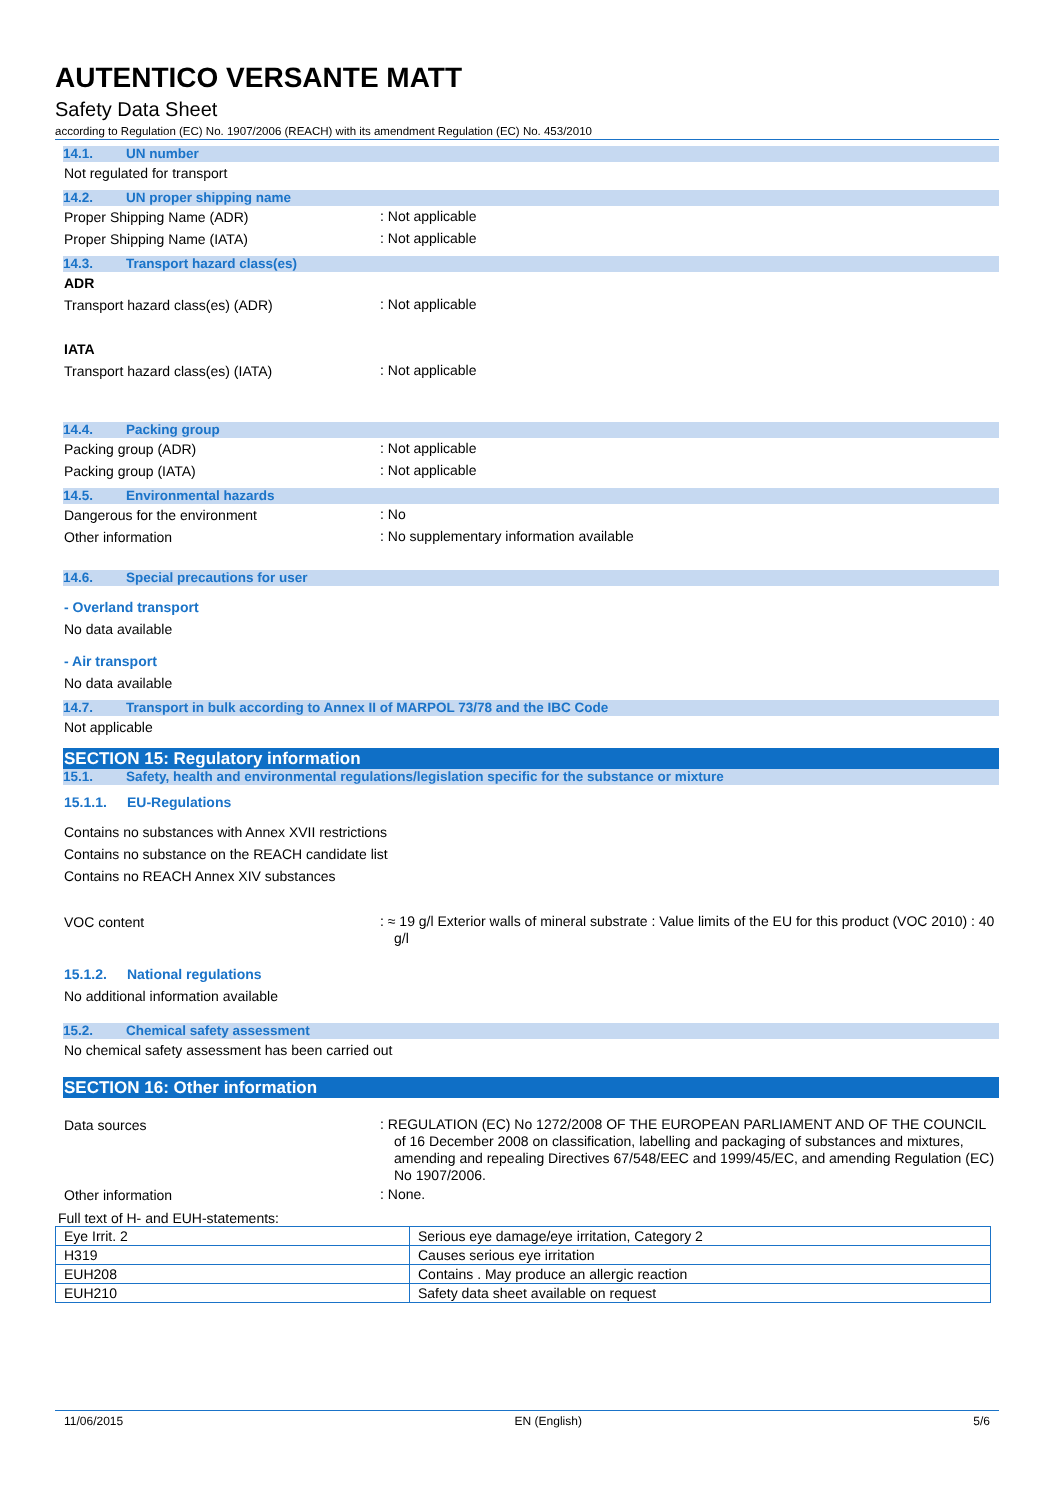AUTENTICO VERSANTE MATT
Safety Data Sheet
according to Regulation (EC) No. 1907/2006 (REACH) with its amendment Regulation (EC) No. 453/2010
14.1. UN number
Not regulated for transport
14.2. UN proper shipping name
Proper Shipping Name (ADR)
: Not applicable
Proper Shipping Name (IATA)
: Not applicable
14.3. Transport hazard class(es)
ADR
Transport hazard class(es) (ADR)
: Not applicable
IATA
Transport hazard class(es) (IATA)
: Not applicable
14.4. Packing group
Packing group (ADR)
: Not applicable
Packing group (IATA)
: Not applicable
14.5. Environmental hazards
Dangerous for the environment
: No
Other information
: No supplementary information available
14.6. Special precautions for user
- Overland transport
No data available
- Air transport
No data available
14.7. Transport in bulk according to Annex II of MARPOL 73/78 and the IBC Code
Not applicable
SECTION 15: Regulatory information
15.1. Safety, health and environmental regulations/legislation specific for the substance or mixture
15.1.1. EU-Regulations
Contains no substances with Annex XVII restrictions
Contains no substance on the REACH candidate list
Contains no REACH Annex XIV substances
VOC content
: ≈ 19 g/l Exterior walls of mineral substrate : Value limits of the EU for this product (VOC 2010) : 40 g/l
15.1.2. National regulations
No additional information available
15.2. Chemical safety assessment
No chemical safety assessment has been carried out
SECTION 16: Other information
Data sources
: REGULATION (EC) No 1272/2008 OF THE EUROPEAN PARLIAMENT AND OF THE COUNCIL of 16 December 2008 on classification, labelling and packaging of substances and mixtures, amending and repealing Directives 67/548/EEC and 1999/45/EC, and amending Regulation (EC) No 1907/2006.
Other information
: None.
Full text of H- and EUH-statements:
| Eye Irrit. 2 | Serious eye damage/eye irritation, Category 2 |
| H319 | Causes serious eye irritation |
| EUH208 | Contains . May produce an allergic reaction |
| EUH210 | Safety data sheet available on request |
11/06/2015 EN (English) 5/6